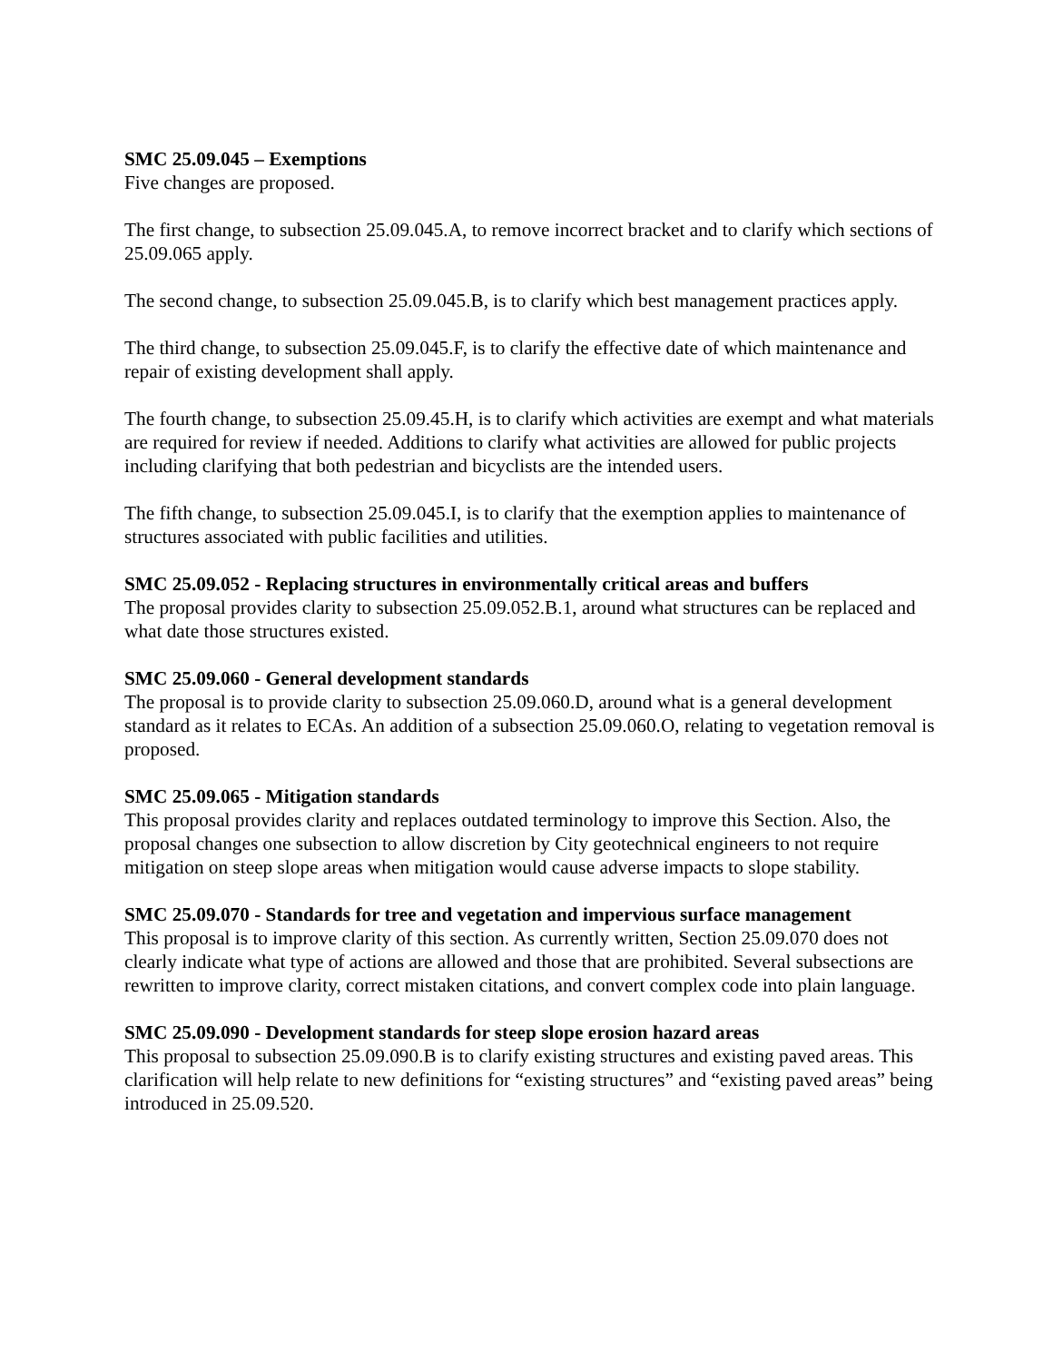SMC 25.09.045 – Exemptions
Five changes are proposed.
The first change, to subsection 25.09.045.A, to remove incorrect bracket and to clarify which sections of 25.09.065 apply.
The second change, to subsection 25.09.045.B, is to clarify which best management practices apply.
The third change, to subsection 25.09.045.F, is to clarify the effective date of which maintenance and repair of existing development shall apply.
The fourth change, to subsection 25.09.45.H, is to clarify which activities are exempt and what materials are required for review if needed. Additions to clarify what activities are allowed for public projects including clarifying that both pedestrian and bicyclists are the intended users.
The fifth change, to subsection 25.09.045.I, is to clarify that the exemption applies to maintenance of structures associated with public facilities and utilities.
SMC 25.09.052 - Replacing structures in environmentally critical areas and buffers
The proposal provides clarity to subsection 25.09.052.B.1, around what structures can be replaced and what date those structures existed.
SMC 25.09.060 - General development standards
The proposal is to provide clarity to subsection 25.09.060.D, around what is a general development standard as it relates to ECAs. An addition of a subsection 25.09.060.O, relating to vegetation removal is proposed.
SMC 25.09.065 - Mitigation standards
This proposal provides clarity and replaces outdated terminology to improve this Section. Also, the proposal changes one subsection to allow discretion by City geotechnical engineers to not require mitigation on steep slope areas when mitigation would cause adverse impacts to slope stability.
SMC 25.09.070 - Standards for tree and vegetation and impervious surface management
This proposal is to improve clarity of this section. As currently written, Section 25.09.070 does not clearly indicate what type of actions are allowed and those that are prohibited. Several subsections are rewritten to improve clarity, correct mistaken citations, and convert complex code into plain language.
SMC 25.09.090 - Development standards for steep slope erosion hazard areas
This proposal to subsection 25.09.090.B is to clarify existing structures and existing paved areas. This clarification will help relate to new definitions for “existing structures” and “existing paved areas” being introduced in 25.09.520.